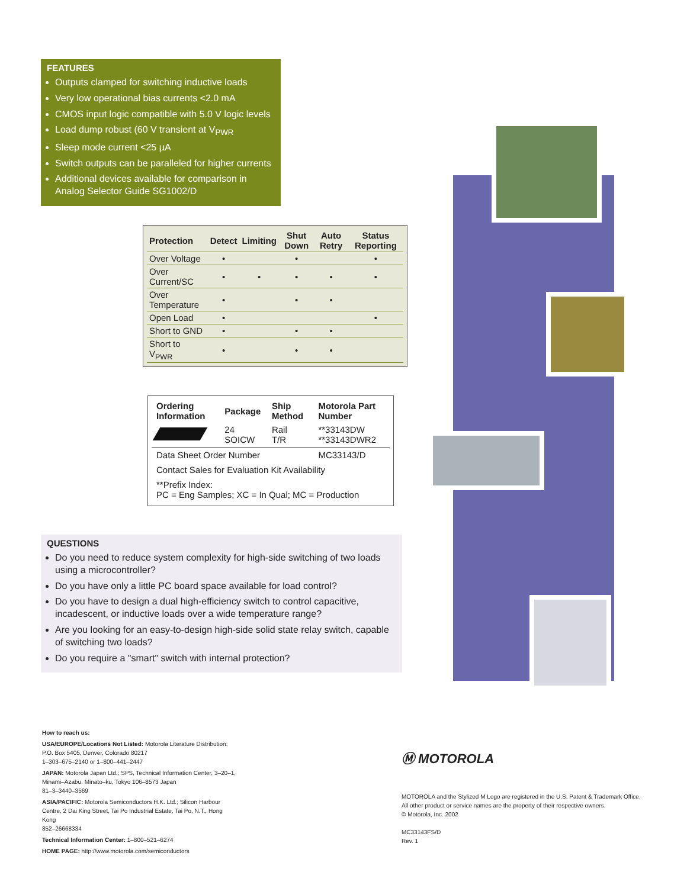FEATURES
Outputs clamped for switching inductive loads
Very low operational bias currents <2.0 mA
CMOS input logic compatible with 5.0 V logic levels
Load dump robust (60 V transient at V<sub>PWR</sub>
Sleep mode current <25 µA
Switch outputs can be paralleled for higher currents
Additional devices available for comparison in Analog Selector Guide SG1002/D
| Protection | Detect | Limiting | Shut Down | Auto Retry | Status Reporting |
| --- | --- | --- | --- | --- | --- |
| Over Voltage | • | | • | | • |
| Over Current/SC | • | • | • | • | • |
| Over Temperature | • | | • | • | |
| Open Load | • | | | | • |
| Short to GND | • | | • | • | |
| Short to V<sub>PWR</sub> | • | | • | • | |
| Ordering Information | Package | Ship Method | Motorola Part Number |
| --- | --- | --- | --- |
| | 24 SOICW | Rail T/R | **33143DW **33143DWR2 |
| Data Sheet Order Number | | | MC33143/D |
| Contact Sales for Evaluation Kit Availability | | | |
| **Prefix Index: PC = Eng Samples; XC = In Qual; MC = Production | | | |
QUESTIONS
Do you need to reduce system complexity for high-side switching of two loads using a microcontroller?
Do you have only a little PC board space available for load control?
Do you have to design a dual high-efficiency switch to control capacitive, incadescent, or inductive loads over a wide temperature range?
Are you looking for an easy-to-design high-side solid state relay switch, capable of switching two loads?
Do you require a "smart" switch with internal protection?
How to reach us:
USA/EUROPE/Locations Not Listed: Motorola Literature Distribution; P.O. Box 5405, Denver, Colorado 80217
1–303–675–2140 or 1–800–441–2447
JAPAN: Motorola Japan Ltd.; SPS, Technical Information Center, 3–20–1, Minami–Azabu. Minato–ku, Tokyo 106–8573 Japan
81–3–3440–3569
ASIA/PACIFIC: Motorola Semiconductors H.K. Ltd.; Silicon Harbour Centre, 2 Dai King Street, Tai Po Industrial Estate, Tai Po, N.T., Hong Kong
852–26668334
Technical Information Center: 1–800–521–6274
HOME PAGE: http://www.motorola.com/semiconductors
Ⓜ MOTOROLA
MOTOROLA and the Stylized M Logo are registered in the U.S. Patent & Trademark Office.
All other product or service names are the property of their respective owners.
© Motorola, Inc. 2002
MC33143FS/D
Rev. 1